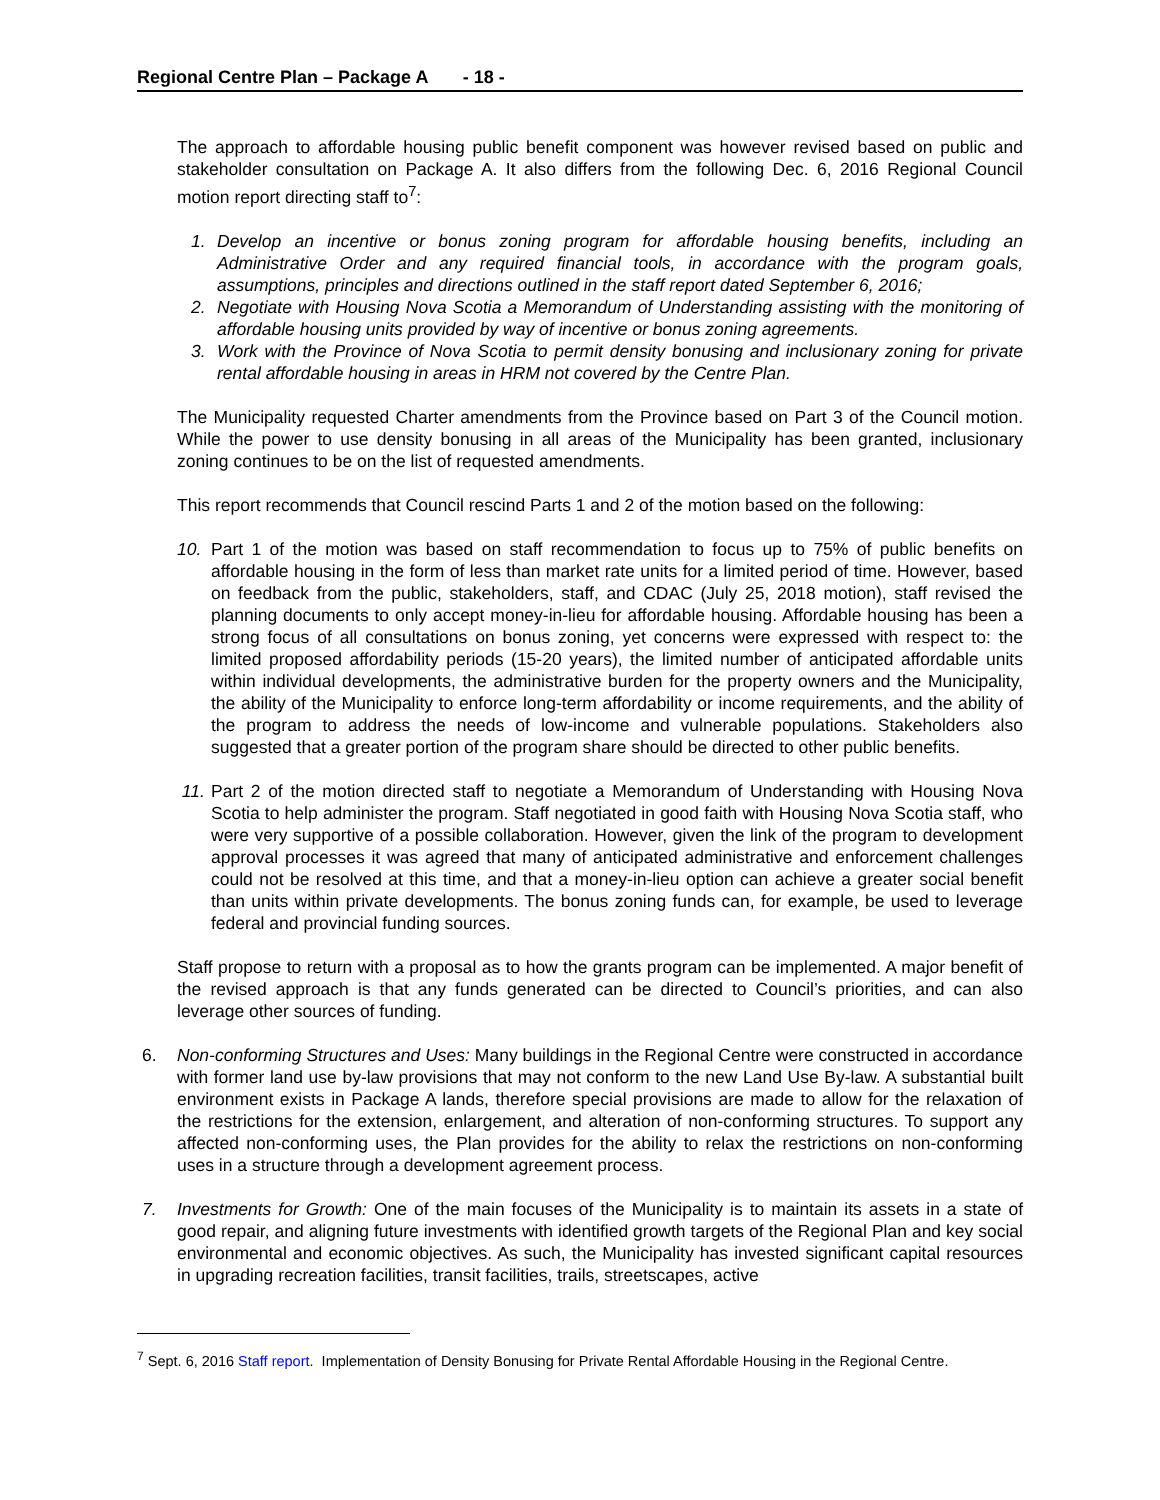Regional Centre Plan – Package A - 18 -
The approach to affordable housing public benefit component was however revised based on public and stakeholder consultation on Package A. It also differs from the following Dec. 6, 2016 Regional Council motion report directing staff to<sup>7</sup>:
1. Develop an incentive or bonus zoning program for affordable housing benefits, including an Administrative Order and any required financial tools, in accordance with the program goals, assumptions, principles and directions outlined in the staff report dated September 6, 2016;
2. Negotiate with Housing Nova Scotia a Memorandum of Understanding assisting with the monitoring of affordable housing units provided by way of incentive or bonus zoning agreements.
3. Work with the Province of Nova Scotia to permit density bonusing and inclusionary zoning for private rental affordable housing in areas in HRM not covered by the Centre Plan.
The Municipality requested Charter amendments from the Province based on Part 3 of the Council motion. While the power to use density bonusing in all areas of the Municipality has been granted, inclusionary zoning continues to be on the list of requested amendments.
This report recommends that Council rescind Parts 1 and 2 of the motion based on the following:
10. Part 1 of the motion was based on staff recommendation to focus up to 75% of public benefits on affordable housing in the form of less than market rate units for a limited period of time. However, based on feedback from the public, stakeholders, staff, and CDAC (July 25, 2018 motion), staff revised the planning documents to only accept money-in-lieu for affordable housing. Affordable housing has been a strong focus of all consultations on bonus zoning, yet concerns were expressed with respect to: the limited proposed affordability periods (15-20 years), the limited number of anticipated affordable units within individual developments, the administrative burden for the property owners and the Municipality, the ability of the Municipality to enforce long-term affordability or income requirements, and the ability of the program to address the needs of low-income and vulnerable populations. Stakeholders also suggested that a greater portion of the program share should be directed to other public benefits.
11. Part 2 of the motion directed staff to negotiate a Memorandum of Understanding with Housing Nova Scotia to help administer the program. Staff negotiated in good faith with Housing Nova Scotia staff, who were very supportive of a possible collaboration. However, given the link of the program to development approval processes it was agreed that many of anticipated administrative and enforcement challenges could not be resolved at this time, and that a money-in-lieu option can achieve a greater social benefit than units within private developments. The bonus zoning funds can, for example, be used to leverage federal and provincial funding sources.
Staff propose to return with a proposal as to how the grants program can be implemented. A major benefit of the revised approach is that any funds generated can be directed to Council’s priorities, and can also leverage other sources of funding.
6. Non-conforming Structures and Uses: Many buildings in the Regional Centre were constructed in accordance with former land use by-law provisions that may not conform to the new Land Use By-law. A substantial built environment exists in Package A lands, therefore special provisions are made to allow for the relaxation of the restrictions for the extension, enlargement, and alteration of non-conforming structures. To support any affected non-conforming uses, the Plan provides for the ability to relax the restrictions on non-conforming uses in a structure through a development agreement process.
7. Investments for Growth: One of the main focuses of the Municipality is to maintain its assets in a state of good repair, and aligning future investments with identified growth targets of the Regional Plan and key social environmental and economic objectives. As such, the Municipality has invested significant capital resources in upgrading recreation facilities, transit facilities, trails, streetscapes, active
<sup>7</sup> Sept. 6, 2016 Staff report. Implementation of Density Bonusing for Private Rental Affordable Housing in the Regional Centre.